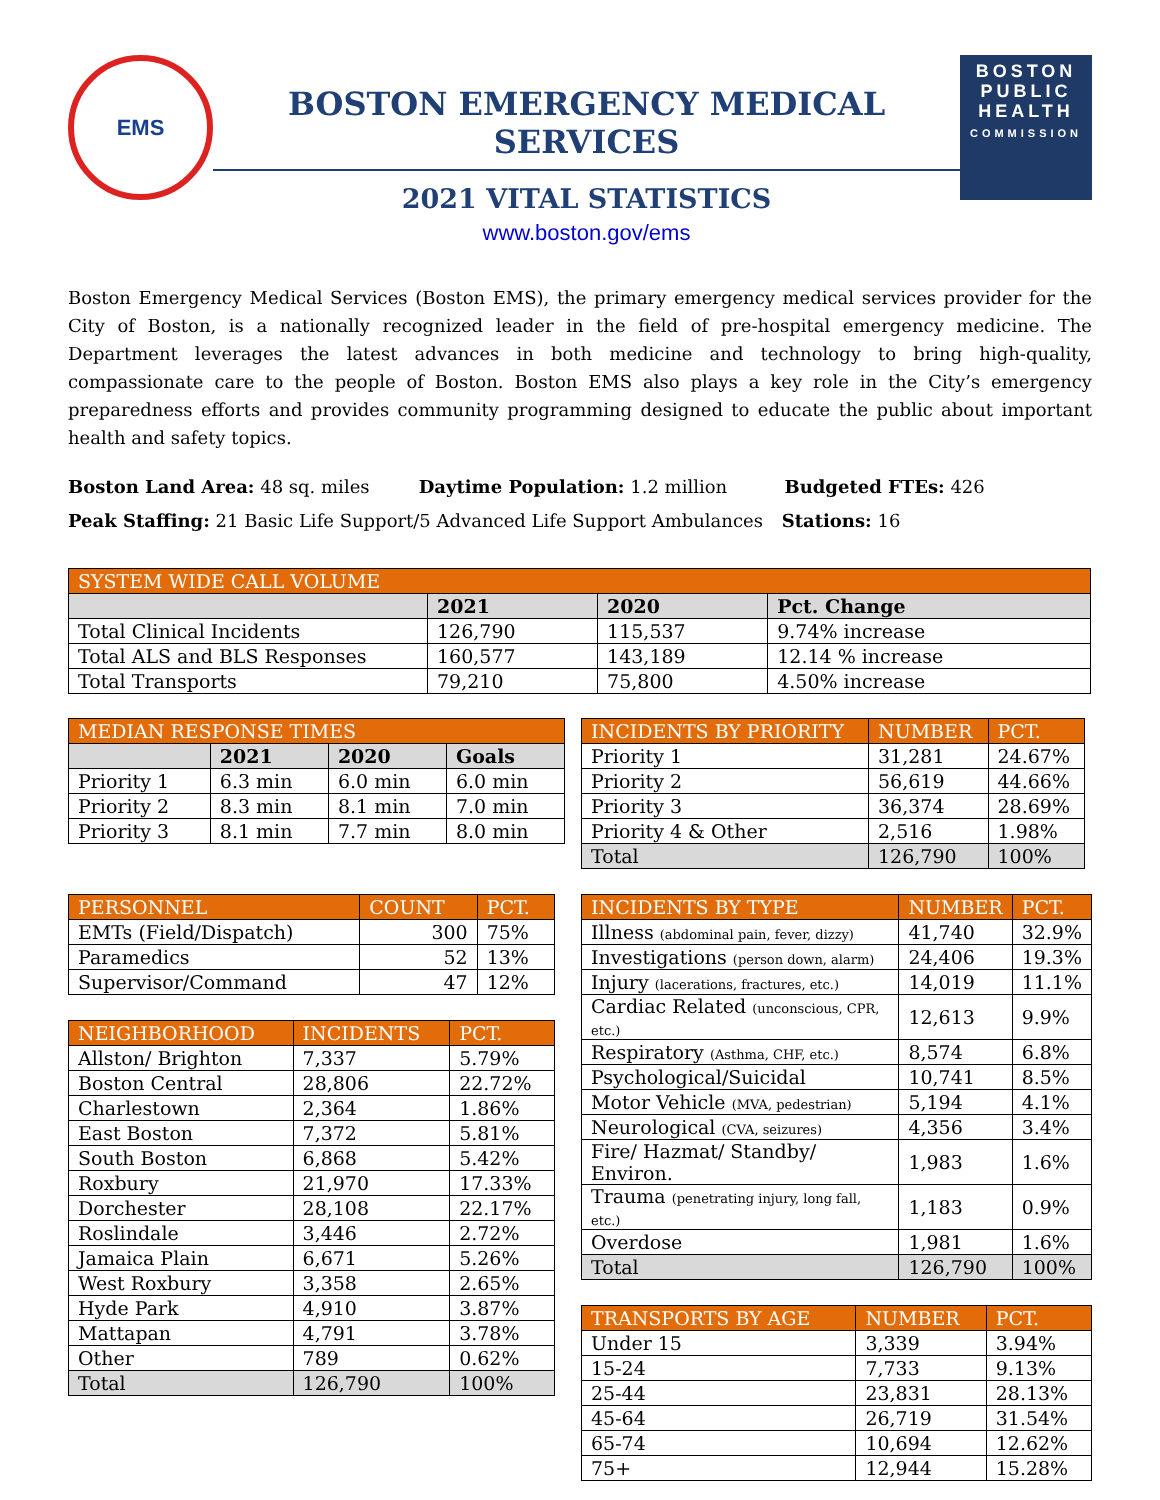EMS
BOSTON EMERGENCY MEDICAL SERVICES
2021 VITAL STATISTICS
www.boston.gov/ems
BOSTON
PUBLIC
HEALTH
COMMISSION
Boston Emergency Medical Services (Boston EMS), the primary emergency medical services provider for the City of Boston, is a nationally recognized leader in the field of pre-hospital emergency medicine. The Department leverages the latest advances in both medicine and technology to bring high-quality, compassionate care to the people of Boston. Boston EMS also plays a key role in the City’s emergency preparedness efforts and provides community programming designed to educate the public about important health and safety topics.
Boston Land Area: 48 sq. miles Daytime Population: 1.2 million Budgeted FTEs: 426
Peak Staffing: 21 Basic Life Support/5 Advanced Life Support Ambulances Stations: 16
| SYSTEM WIDE CALL VOLUME | | | |
| --- | --- | --- | --- |
| | 2021 | 2020 | Pct. Change |
| Total Clinical Incidents | 126,790 | 115,537 | 9.74% increase |
| Total ALS and BLS Responses | 160,577 | 143,189 | 12.14 % increase |
| Total Transports | 79,210 | 75,800 | 4.50% increase |
| MEDIAN RESPONSE TIMES | | | |
| --- | --- | --- | --- |
| | 2021 | 2020 | Goals |
| Priority 1 | 6.3 min | 6.0 min | 6.0 min |
| Priority 2 | 8.3 min | 8.1 min | 7.0 min |
| Priority 3 | 8.1 min | 7.7 min | 8.0 min |
| PERSONNEL | COUNT | PCT. |
| --- | --- | --- |
| EMTs (Field/Dispatch) | 300 | 75% |
| Paramedics | 52 | 13% |
| Supervisor/Command | 47 | 12% |
| NEIGHBORHOOD | INCIDENTS | PCT. |
| --- | --- | --- |
| Allston/ Brighton | 7,337 | 5.79% |
| Boston Central | 28,806 | 22.72% |
| Charlestown | 2,364 | 1.86% |
| East Boston | 7,372 | 5.81% |
| South Boston | 6,868 | 5.42% |
| Roxbury | 21,970 | 17.33% |
| Dorchester | 28,108 | 22.17% |
| Roslindale | 3,446 | 2.72% |
| Jamaica Plain | 6,671 | 5.26% |
| West Roxbury | 3,358 | 2.65% |
| Hyde Park | 4,910 | 3.87% |
| Mattapan | 4,791 | 3.78% |
| Other | 789 | 0.62% |
| Total | 126,790 | 100% |
| INCIDENTS BY PRIORITY | NUMBER | PCT. |
| --- | --- | --- |
| Priority 1 | 31,281 | 24.67% |
| Priority 2 | 56,619 | 44.66% |
| Priority 3 | 36,374 | 28.69% |
| Priority 4 & Other | 2,516 | 1.98% |
| Total | 126,790 | 100% |
| INCIDENTS BY TYPE | NUMBER | PCT. |
| --- | --- | --- |
| Illness (abdominal pain, fever, dizzy) | 41,740 | 32.9% |
| Investigations (person down, alarm) | 24,406 | 19.3% |
| Injury (lacerations, fractures, etc.) | 14,019 | 11.1% |
| Cardiac Related (unconscious, CPR, etc.) | 12,613 | 9.9% |
| Respiratory (Asthma, CHF, etc.) | 8,574 | 6.8% |
| Psychological/Suicidal | 10,741 | 8.5% |
| Motor Vehicle (MVA, pedestrian) | 5,194 | 4.1% |
| Neurological (CVA, seizures) | 4,356 | 3.4% |
| Fire/ Hazmat/ Standby/ Environ. | 1,983 | 1.6% |
| Trauma (penetrating injury, long fall, etc.) | 1,183 | 0.9% |
| Overdose | 1,981 | 1.6% |
| Total | 126,790 | 100% |
| TRANSPORTS BY AGE | NUMBER | PCT. |
| --- | --- | --- |
| Under 15 | 3,339 | 3.94% |
| 15-24 | 7,733 | 9.13% |
| 25-44 | 23,831 | 28.13% |
| 45-64 | 26,719 | 31.54% |
| 65-74 | 10,694 | 12.62% |
| 75+ | 12,944 | 15.28% |